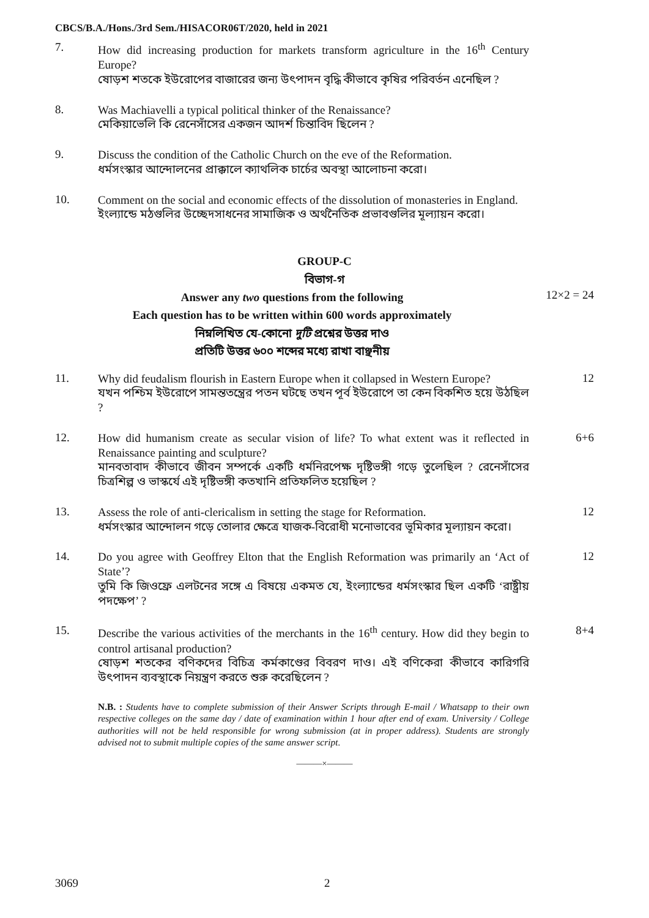CBCS/B.A./Hons./3rd Sem./HISACOR06T/2020, held in 2021
7.
How did increasing production for markets transform agriculture in the 16<sup>th</sup> Century Europe?
ষোড়শ শতকে ইউরোপের বাজারের জন্য উৎপাদন বৃদ্ধি কীভাবে কৃষির পরিবর্তন এনেছিল ?
8.
Was Machiavelli a typical political thinker of the Renaissance?
মেকিয়াভেলি কি রেনেসাঁসের একজন আদর্শ চিন্তাবিদ ছিলেন ?
9.
Discuss the condition of the Catholic Church on the eve of the Reformation.
ধর্মসংস্কার আন্দোলনের প্রাক্কালে ক্যাথলিক চার্চের অবস্থা আলোচনা করো।
10.
Comment on the social and economic effects of the dissolution of monasteries in England.
ইংল্যান্ডে মঠগুলির উচ্ছেদসাধনের সামাজিক ও অর্থনৈতিক প্রভাবগুলির মূল্যায়ন করো।
GROUP-C
বিভাগ-গ
Answer any two questions from the following
12×2 = 24
Each question has to be written within 600 words approximately
নিম্নলিখিত যে-কোনো দুটি প্রশ্নের উত্তর দাও
প্রতিটি উত্তর ৬০০ শব্দের মধ্যে রাখা বাঞ্ছনীয়
11.
Why did feudalism flourish in Eastern Europe when it collapsed in Western Europe?
যখন পশ্চিম ইউরোপে সামন্ততন্ত্রের পতন ঘটছে তখন পূর্ব ইউরোপে তা কেন বিকশিত হয়ে উঠছিল ?
12
12.
How did humanism create as secular vision of life? To what extent was it reflected in Renaissance painting and sculpture?
মানবতাবাদ কীভাবে জীবন সম্পর্কে একটি ধর্মনিরপেক্ষ দৃষ্টিভঙ্গী গড়ে তুলেছিল ? রেনেসাঁসের চিত্রশিল্প ও ভাস্কর্যে এই দৃষ্টিভঙ্গী কতখানি প্রতিফলিত হয়েছিল ?
6+6
13.
Assess the role of anti-clericalism in setting the stage for Reformation.
ধর্মসংস্কার আন্দোলন গড়ে তোলার ক্ষেত্রে যাজক-বিরোধী মনোভাবের ভূমিকার মূল্যায়ন করো।
12
14.
Do you agree with Geoffrey Elton that the English Reformation was primarily an ‘Act of State’?
তুমি কি জিওফ্রে এলটনের সঙ্গে এ বিষয়ে একমত যে, ইংল্যান্ডের ধর্মসংস্কার ছিল একটি ‘রাষ্ট্রীয় পদক্ষেপ’ ?
12
15.
Describe the various activities of the merchants in the 16<sup>th</sup> century. How did they begin to control artisanal production?
ষোড়শ শতকের বণিকদের বিচিত্র কর্মকাণ্ডের বিবরণ দাও। এই বণিকেরা কীভাবে কারিগরি উৎপাদন ব্যবস্থাকে নিয়ন্ত্রণ করতে শুরু করেছিলেন ?
8+4
N.B. : Students have to complete submission of their Answer Scripts through E-mail / Whatsapp to their own respective colleges on the same day / date of examination within 1 hour after end of exam. University / College authorities will not be held responsible for wrong submission (at in proper address). Students are strongly advised not to submit multiple copies of the same answer script.
———×———
3069 2